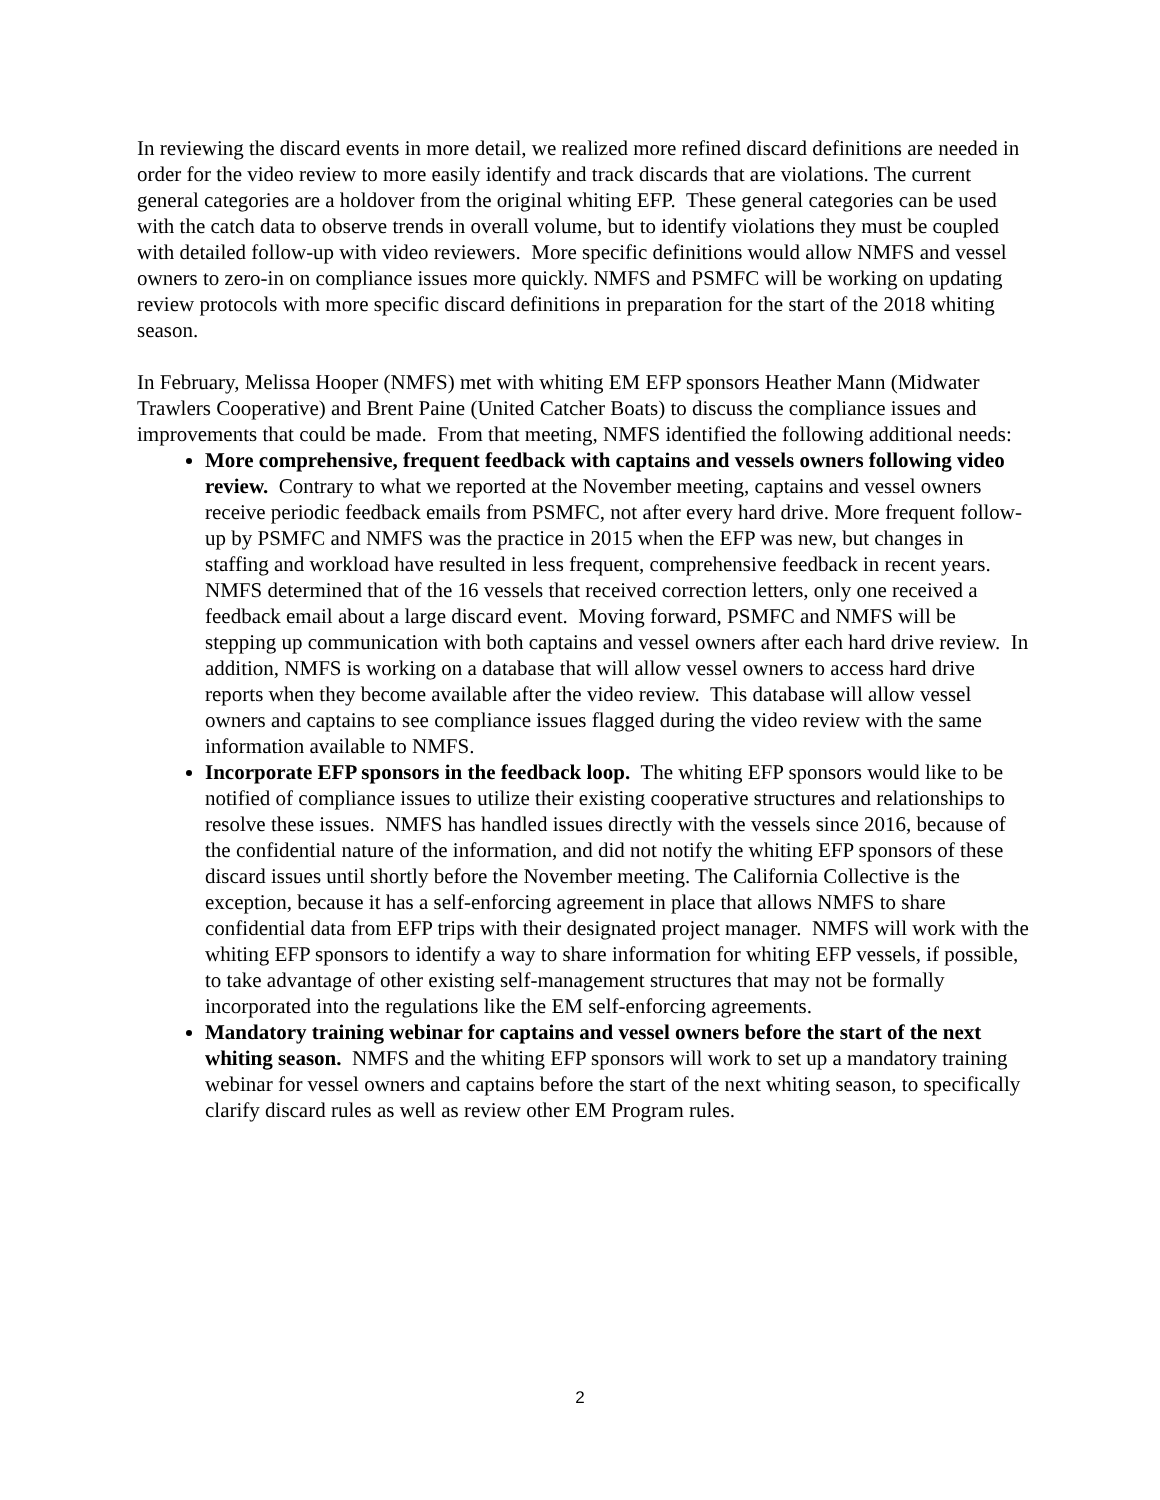In reviewing the discard events in more detail, we realized more refined discard definitions are needed in order for the video review to more easily identify and track discards that are violations. The current general categories are a holdover from the original whiting EFP. These general categories can be used with the catch data to observe trends in overall volume, but to identify violations they must be coupled with detailed follow-up with video reviewers. More specific definitions would allow NMFS and vessel owners to zero-in on compliance issues more quickly. NMFS and PSMFC will be working on updating review protocols with more specific discard definitions in preparation for the start of the 2018 whiting season.
In February, Melissa Hooper (NMFS) met with whiting EM EFP sponsors Heather Mann (Midwater Trawlers Cooperative) and Brent Paine (United Catcher Boats) to discuss the compliance issues and improvements that could be made. From that meeting, NMFS identified the following additional needs:
More comprehensive, frequent feedback with captains and vessels owners following video review. Contrary to what we reported at the November meeting, captains and vessel owners receive periodic feedback emails from PSMFC, not after every hard drive. More frequent follow-up by PSMFC and NMFS was the practice in 2015 when the EFP was new, but changes in staffing and workload have resulted in less frequent, comprehensive feedback in recent years. NMFS determined that of the 16 vessels that received correction letters, only one received a feedback email about a large discard event. Moving forward, PSMFC and NMFS will be stepping up communication with both captains and vessel owners after each hard drive review. In addition, NMFS is working on a database that will allow vessel owners to access hard drive reports when they become available after the video review. This database will allow vessel owners and captains to see compliance issues flagged during the video review with the same information available to NMFS.
Incorporate EFP sponsors in the feedback loop. The whiting EFP sponsors would like to be notified of compliance issues to utilize their existing cooperative structures and relationships to resolve these issues. NMFS has handled issues directly with the vessels since 2016, because of the confidential nature of the information, and did not notify the whiting EFP sponsors of these discard issues until shortly before the November meeting. The California Collective is the exception, because it has a self-enforcing agreement in place that allows NMFS to share confidential data from EFP trips with their designated project manager. NMFS will work with the whiting EFP sponsors to identify a way to share information for whiting EFP vessels, if possible, to take advantage of other existing self-management structures that may not be formally incorporated into the regulations like the EM self-enforcing agreements.
Mandatory training webinar for captains and vessel owners before the start of the next whiting season. NMFS and the whiting EFP sponsors will work to set up a mandatory training webinar for vessel owners and captains before the start of the next whiting season, to specifically clarify discard rules as well as review other EM Program rules.
2